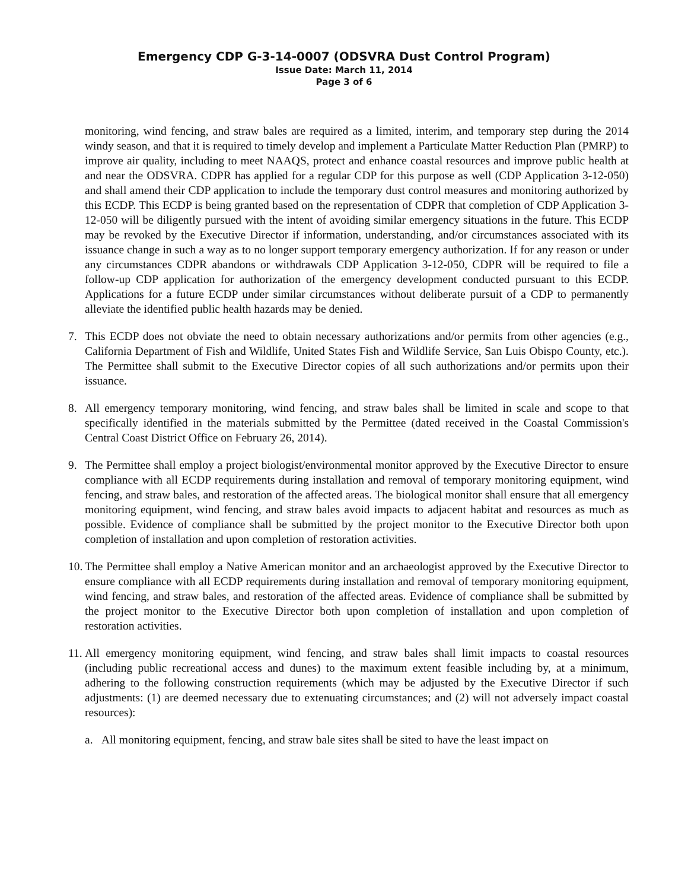Emergency CDP G-3-14-0007 (ODSVRA Dust Control Program)
Issue Date: March 11, 2014
Page 3 of 6
monitoring, wind fencing, and straw bales are required as a limited, interim, and temporary step during the 2014 windy season, and that it is required to timely develop and implement a Particulate Matter Reduction Plan (PMRP) to improve air quality, including to meet NAAQS, protect and enhance coastal resources and improve public health at and near the ODSVRA. CDPR has applied for a regular CDP for this purpose as well (CDP Application 3-12-050) and shall amend their CDP application to include the temporary dust control measures and monitoring authorized by this ECDP. This ECDP is being granted based on the representation of CDPR that completion of CDP Application 3-12-050 will be diligently pursued with the intent of avoiding similar emergency situations in the future. This ECDP may be revoked by the Executive Director if information, understanding, and/or circumstances associated with its issuance change in such a way as to no longer support temporary emergency authorization. If for any reason or under any circumstances CDPR abandons or withdrawals CDP Application 3-12-050, CDPR will be required to file a follow-up CDP application for authorization of the emergency development conducted pursuant to this ECDP. Applications for a future ECDP under similar circumstances without deliberate pursuit of a CDP to permanently alleviate the identified public health hazards may be denied.
7. This ECDP does not obviate the need to obtain necessary authorizations and/or permits from other agencies (e.g., California Department of Fish and Wildlife, United States Fish and Wildlife Service, San Luis Obispo County, etc.). The Permittee shall submit to the Executive Director copies of all such authorizations and/or permits upon their issuance.
8. All emergency temporary monitoring, wind fencing, and straw bales shall be limited in scale and scope to that specifically identified in the materials submitted by the Permittee (dated received in the Coastal Commission's Central Coast District Office on February 26, 2014).
9. The Permittee shall employ a project biologist/environmental monitor approved by the Executive Director to ensure compliance with all ECDP requirements during installation and removal of temporary monitoring equipment, wind fencing, and straw bales, and restoration of the affected areas. The biological monitor shall ensure that all emergency monitoring equipment, wind fencing, and straw bales avoid impacts to adjacent habitat and resources as much as possible. Evidence of compliance shall be submitted by the project monitor to the Executive Director both upon completion of installation and upon completion of restoration activities.
10.
The Permittee shall employ a Native American monitor and an archaeologist approved by the Executive Director to ensure compliance with all ECDP requirements during installation and removal of temporary monitoring equipment, wind fencing, and straw bales, and restoration of the affected areas. Evidence of compliance shall be submitted by the project monitor to the Executive Director both upon completion of installation and upon completion of restoration activities.
11.
All emergency monitoring equipment, wind fencing, and straw bales shall limit impacts to coastal resources (including public recreational access and dunes) to the maximum extent feasible including by, at a minimum, adhering to the following construction requirements (which may be adjusted by the Executive Director if such adjustments: (1) are deemed necessary due to extenuating circumstances; and (2) will not adversely impact coastal resources):
a. All monitoring equipment, fencing, and straw bale sites shall be sited to have the least impact on